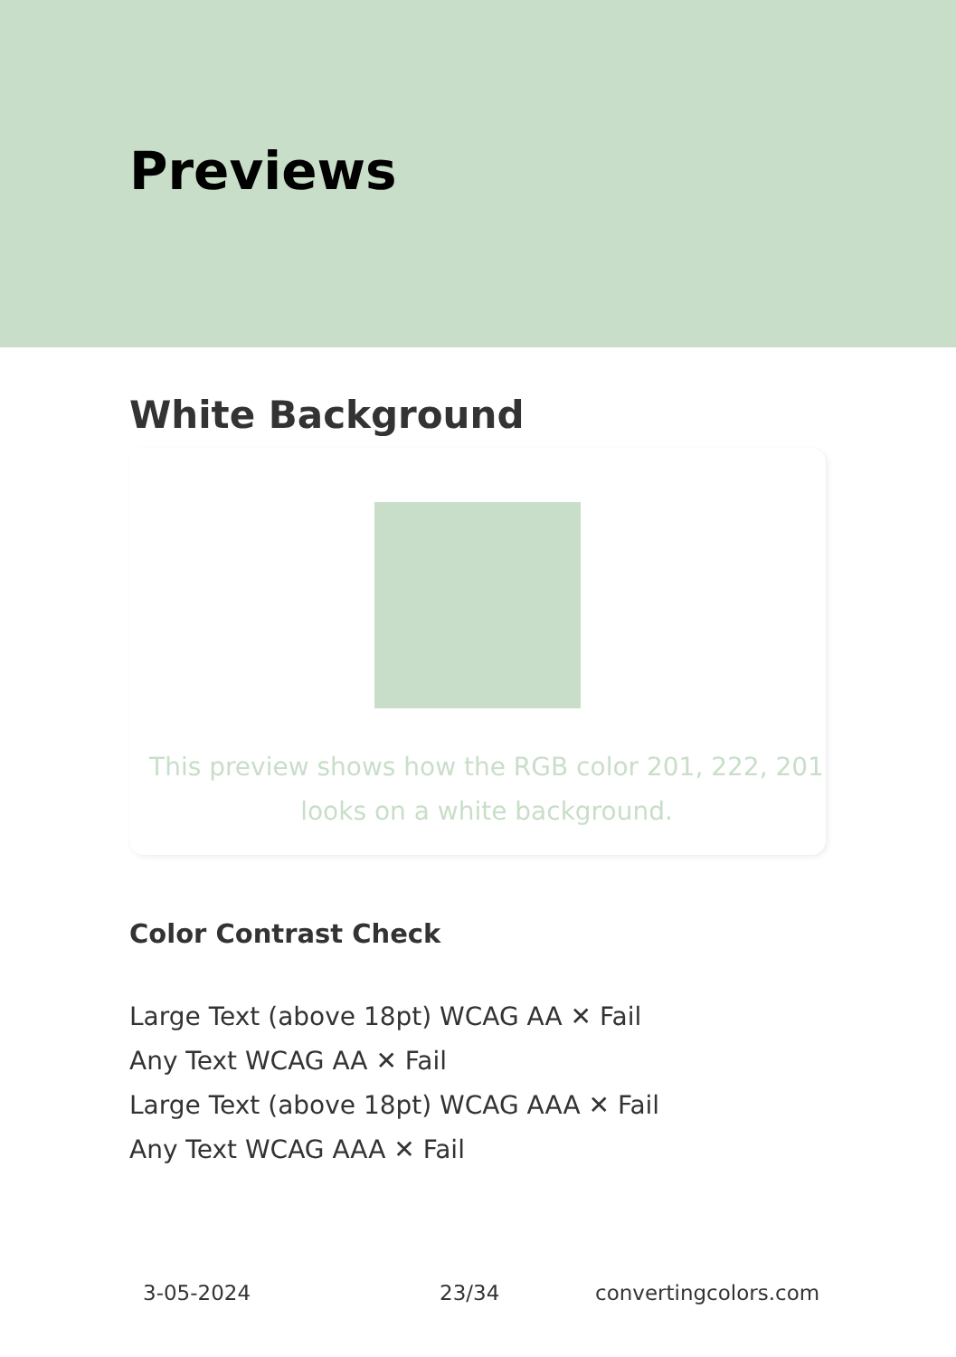Previews
White Background
This preview shows how the RGB color 201, 222, 201
looks on a white background.
Color Contrast Check
Large Text (above 18pt) WCAG AA ✕ Fail
Any Text WCAG AA ✕ Fail
Large Text (above 18pt) WCAG AAA ✕ Fail
Any Text WCAG AAA ✕ Fail
3-05-2024 23/34 convertingcolors.com